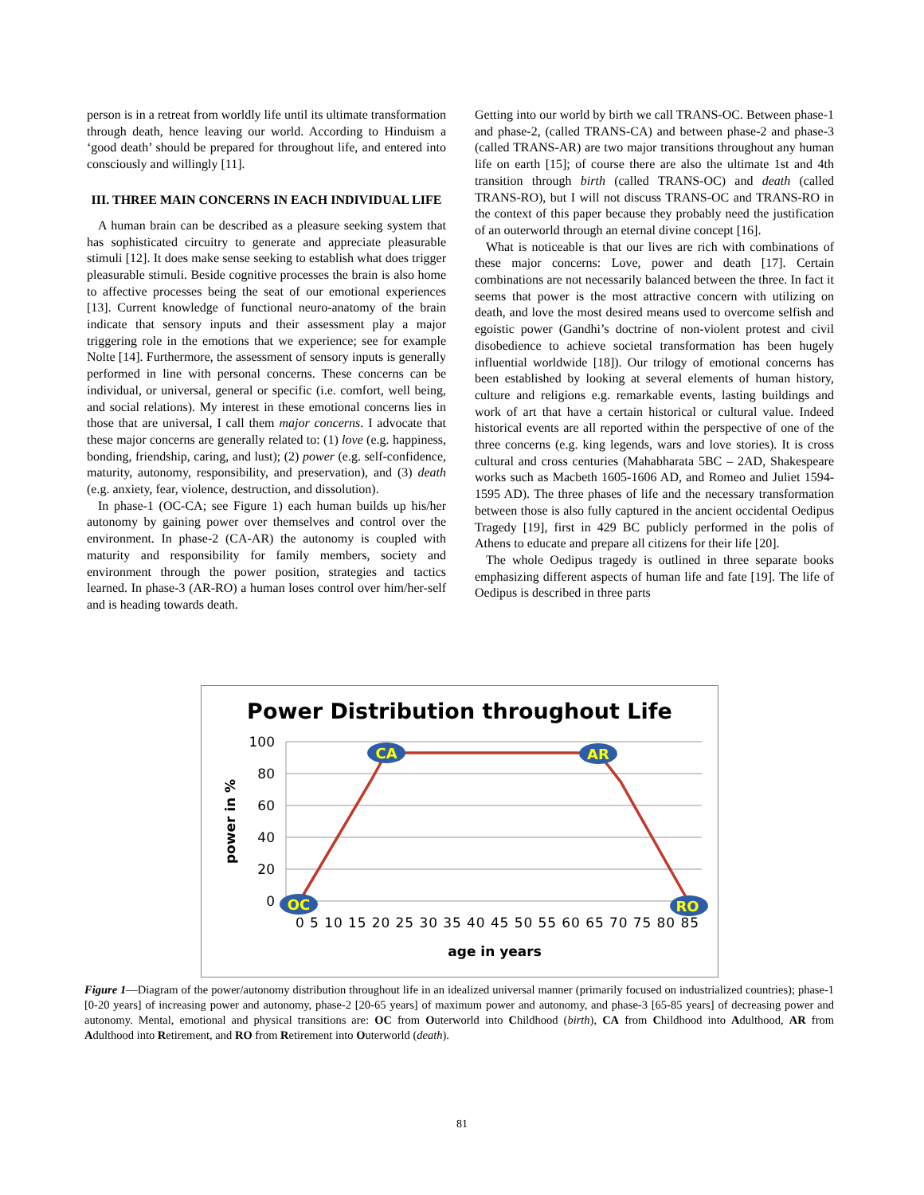person is in a retreat from worldly life until its ultimate transformation through death, hence leaving our world. According to Hinduism a ‘good death’ should be prepared for throughout life, and entered into consciously and willingly [11].
III. THREE MAIN CONCERNS IN EACH INDIVIDUAL LIFE
A human brain can be described as a pleasure seeking system that has sophisticated circuitry to generate and appreciate pleasurable stimuli [12]. It does make sense seeking to establish what does trigger pleasurable stimuli. Beside cognitive processes the brain is also home to affective processes being the seat of our emotional experiences [13]. Current knowledge of functional neuro-anatomy of the brain indicate that sensory inputs and their assessment play a major triggering role in the emotions that we experience; see for example Nolte [14]. Furthermore, the assessment of sensory inputs is generally performed in line with personal concerns. These concerns can be individual, or universal, general or specific (i.e. comfort, well being, and social relations). My interest in these emotional concerns lies in those that are universal, I call them major concerns. I advocate that these major concerns are generally related to: (1) love (e.g. happiness, bonding, friendship, caring, and lust); (2) power (e.g. self-confidence, maturity, autonomy, responsibility, and preservation), and (3) death (e.g. anxiety, fear, violence, destruction, and dissolution).
In phase-1 (OC-CA; see Figure 1) each human builds up his/her autonomy by gaining power over themselves and control over the environment. In phase-2 (CA-AR) the autonomy is coupled with maturity and responsibility for family members, society and environment through the power position, strategies and tactics learned. In phase-3 (AR-RO) a human loses control over him/her-self and is heading towards death.
Getting into our world by birth we call TRANS-OC. Between phase-1 and phase-2, (called TRANS-CA) and between phase-2 and phase-3 (called TRANS-AR) are two major transitions throughout any human life on earth [15]; of course there are also the ultimate 1st and 4th transition through birth (called TRANS-OC) and death (called TRANS-RO), but I will not discuss TRANS-OC and TRANS-RO in the context of this paper because they probably need the justification of an outerworld through an eternal divine concept [16].
What is noticeable is that our lives are rich with combinations of these major concerns: Love, power and death [17]. Certain combinations are not necessarily balanced between the three. In fact it seems that power is the most attractive concern with utilizing on death, and love the most desired means used to overcome selfish and egoistic power (Gandhi’s doctrine of non-violent protest and civil disobedience to achieve societal transformation has been hugely influential worldwide [18]). Our trilogy of emotional concerns has been established by looking at several elements of human history, culture and religions e.g. remarkable events, lasting buildings and work of art that have a certain historical or cultural value. Indeed historical events are all reported within the perspective of one of the three concerns (e.g. king legends, wars and love stories). It is cross cultural and cross centuries (Mahabharata 5BC – 2AD, Shakespeare works such as Macbeth 1605-1606 AD, and Romeo and Juliet 1594-1595 AD). The three phases of life and the necessary transformation between those is also fully captured in the ancient occidental Oedipus Tragedy [19], first in 429 BC publicly performed in the polis of Athens to educate and prepare all citizens for their life [20].
The whole Oedipus tragedy is outlined in three separate books emphasizing different aspects of human life and fate [19]. The life of Oedipus is described in three parts
Power Distribution throughout Life
100
80
60
40
20
0
power in %
OC
CA
AR
RO
0 5 10 15 20 25 30 35 40 45 50 55 60 65 70 75 80 85
age in years
Figure 1—Diagram of the power/autonomy distribution throughout life in an idealized universal manner (primarily focused on industrialized countries); phase-1 [0-20 years] of increasing power and autonomy, phase-2 [20-65 years] of maximum power and autonomy, and phase-3 [65-85 years] of decreasing power and autonomy. Mental, emotional and physical transitions are: OC from Outerworld into Childhood (birth), CA from Childhood into Adulthood, AR from Adulthood into Retirement, and RO from Retirement into Outerworld (death).
81